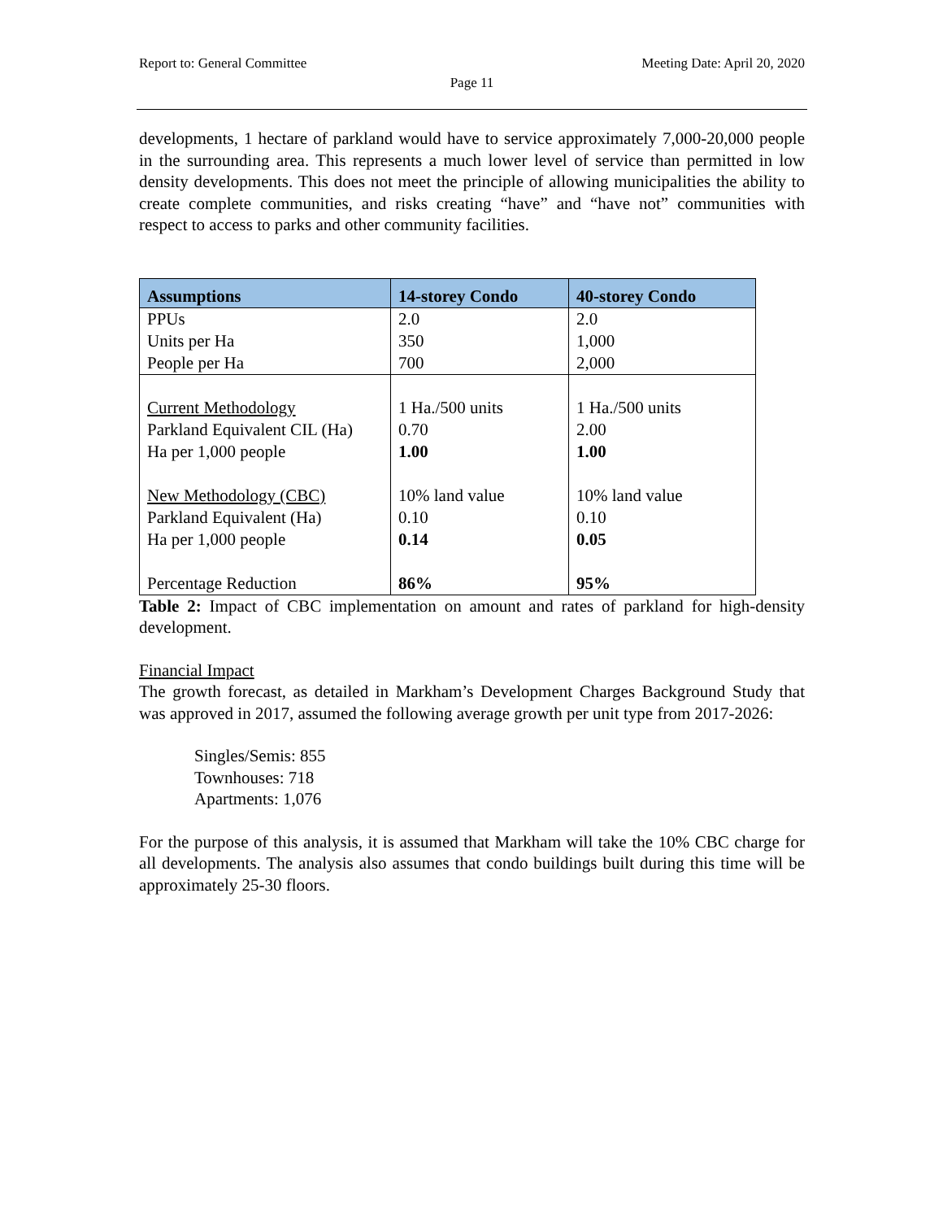Report to: General Committee Meeting Date: April 20, 2020
Page 11
developments, 1 hectare of parkland would have to service approximately 7,000-20,000 people in the surrounding area. This represents a much lower level of service than permitted in low density developments. This does not meet the principle of allowing municipalities the ability to create complete communities, and risks creating “have” and “have not” communities with respect to access to parks and other community facilities.
| Assumptions | 14-storey Condo | 40-storey Condo |
| --- | --- | --- |
| PPUs | 2.0 | 2.0 |
| Units per Ha | 350 | 1,000 |
| People per Ha | 700 | 2,000 |
| Current Methodology | 1 Ha./500 units | 1 Ha./500 units |
| Parkland Equivalent CIL (Ha) | 0.70 | 2.00 |
| Ha per 1,000 people | 1.00 | 1.00 |
| New Methodology (CBC) | 10% land value | 10% land value |
| Parkland Equivalent (Ha) | 0.10 | 0.10 |
| Ha per 1,000 people | 0.14 | 0.05 |
| Percentage Reduction | 86% | 95% |
Table 2: Impact of CBC implementation on amount and rates of parkland for high-density development.
Financial Impact
The growth forecast, as detailed in Markham’s Development Charges Background Study that was approved in 2017, assumed the following average growth per unit type from 2017-2026:
Singles/Semis: 855
Townhouses: 718
Apartments: 1,076
For the purpose of this analysis, it is assumed that Markham will take the 10% CBC charge for all developments. The analysis also assumes that condo buildings built during this time will be approximately 25-30 floors.